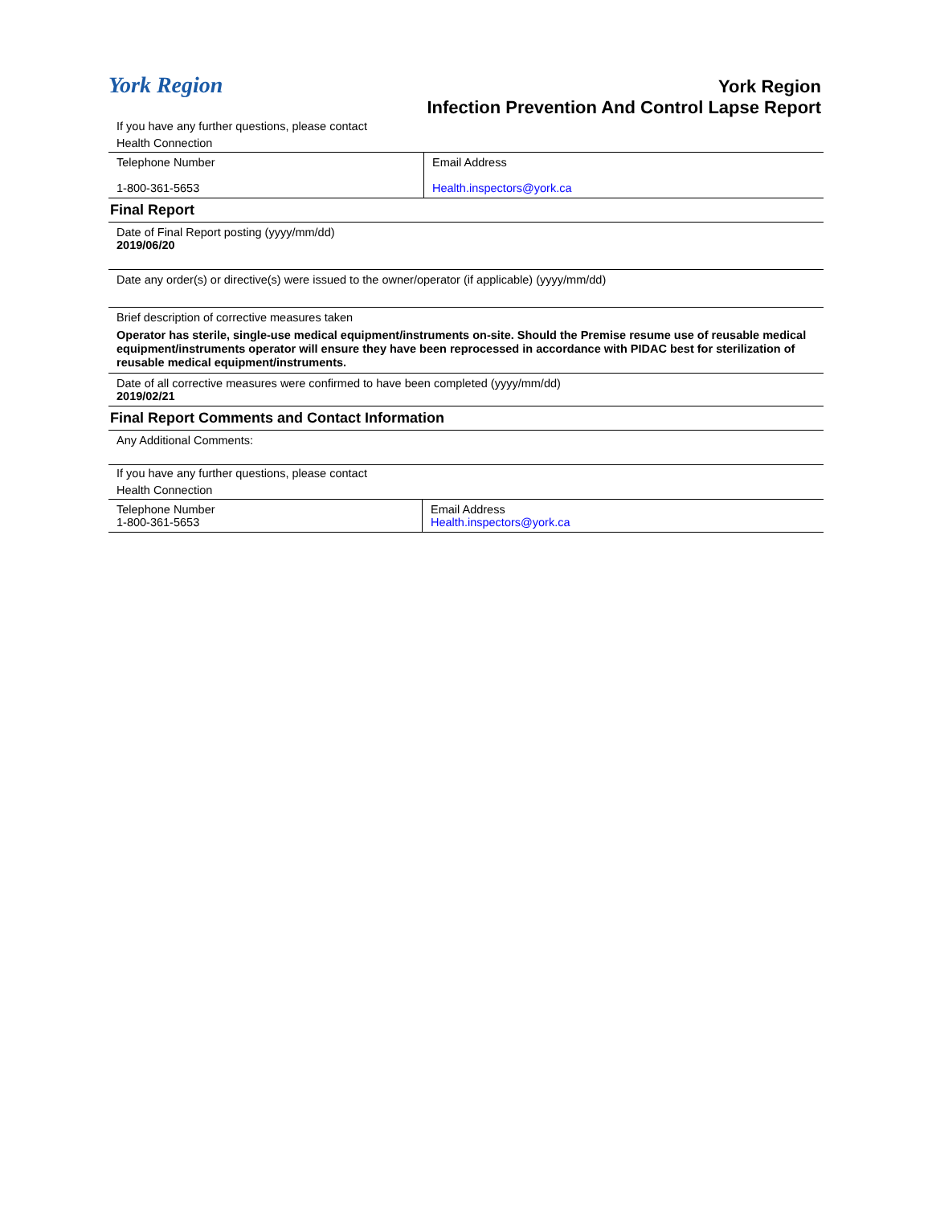York Region
York Region
Infection Prevention And Control Lapse Report
If you have any further questions, please contact
Health Connection
| Telephone Number 1-800-361-5653 | Email Address Health.inspectors@york.ca |
Final Report
Date of Final Report posting (yyyy/mm/dd)
2019/06/20
Date any order(s) or directive(s) were issued to the owner/operator (if applicable) (yyyy/mm/dd)
Brief description of corrective measures taken
Operator has sterile, single-use medical equipment/instruments on-site. Should the Premise resume use of reusable medical equipment/instruments operator will ensure they have been reprocessed in accordance with PIDAC best for sterilization of reusable medical equipment/instruments.
Date of all corrective measures were confirmed to have been completed (yyyy/mm/dd)
2019/02/21
Final Report Comments and Contact Information
Any Additional Comments:
If you have any further questions, please contact
Health Connection
| Telephone Number 1-800-361-5653 | Email Address Health.inspectors@york.ca |